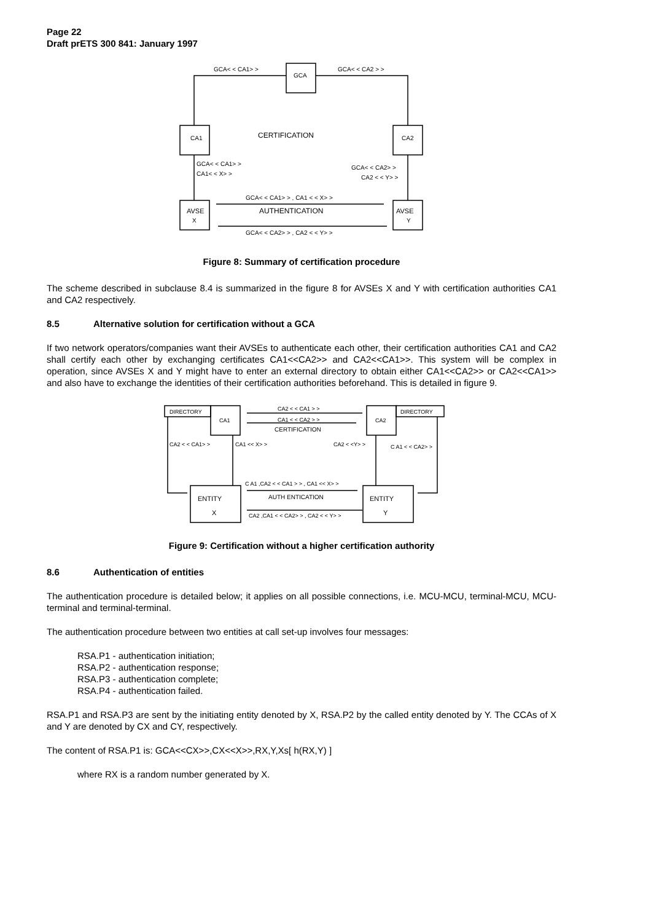Page 22
Draft prETS 300 841: January 1997
GCA< < CA1> >
GCA< < CA2 > >
GCA
CA1
CA2
CERTIFICATION
GCA< < CA1> >
CA1< < X> >
GCA< < CA2> >
CA2 < < Y> >
GCA< < CA1> > , CA1 < < X> >
AUTHENTICATION
GCA< < CA2> > , CA2 < < Y> >
AVSE
X
AVSE
Y
Figure 8: Summary of certification procedure
The scheme described in subclause 8.4 is summarized in the figure 8 for AVSEs X and Y with certification authorities CA1 and CA2 respectively.
8.5 Alternative solution for certification without a GCA
If two network operators/companies want their AVSEs to authenticate each other, their certification authorities CA1 and CA2 shall certify each other by exchanging certificates CA1<<CA2>> and CA2<<CA1>>. This system will be complex in operation, since AVSEs X and Y might have to enter an external directory to obtain either CA1<<CA2>> or CA2<<CA1>> and also have to exchange the identities of their certification authorities beforehand. This is detailed in figure 9.
DIRECTORY
CA1
CA2
DIRECTORY
CA2 < < CA1 > >
CA1 < < CA2 > >
CERTIFICATION
CA2 < < CA1> >
CA1 << X> >
CA2 < <Y> >
C A1 < < CA2> >
C A1 ,CA2 < < CA1 > > , CA1 << X> >
AUTH ENTICATION
CA2 ,CA1 < < CA2> > , CA2 < < Y> >
ENTITY
X
ENTITY
Y
Figure 9: Certification without a higher certification authority
8.6 Authentication of entities
The authentication procedure is detailed below; it applies on all possible connections, i.e. MCU-MCU, terminal-MCU, MCU- terminal and terminal-terminal.
The authentication procedure between two entities at call set-up involves four messages:
RSA.P1 - authentication initiation;
RSA.P2 - authentication response;
RSA.P3 - authentication complete;
RSA.P4 - authentication failed.
RSA.P1 and RSA.P3 are sent by the initiating entity denoted by X, RSA.P2 by the called entity denoted by Y. The CCAs of X and Y are denoted by CX and CY, respectively.
The content of RSA.P1 is: GCA<<CX>>,CX<<X>>,RX,Y,Xs[ h(RX,Y) ]
where RX is a random number generated by X.